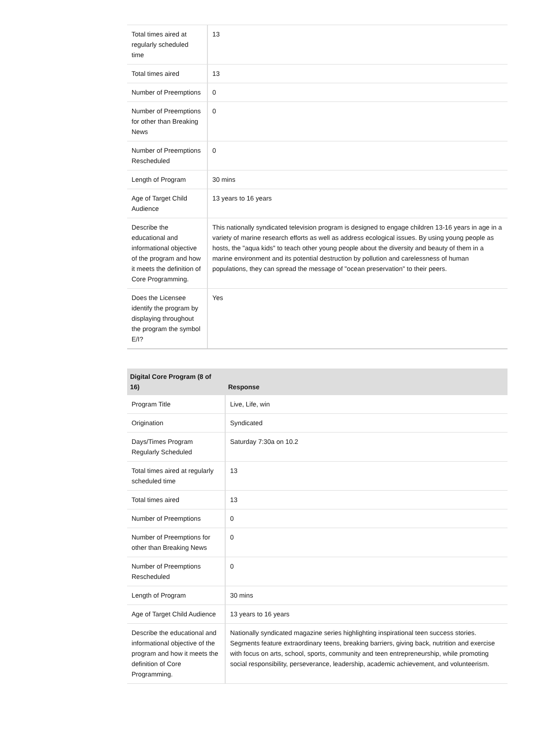| Total times aired at regularly scheduled time | 13 |
| Total times aired | 13 |
| Number of Preemptions | 0 |
| Number of Preemptions for other than Breaking News | 0 |
| Number of Preemptions Rescheduled | 0 |
| Length of Program | 30 mins |
| Age of Target Child Audience | 13 years to 16 years |
| Describe the educational and informational objective of the program and how it meets the definition of Core Programming. | This nationally syndicated television program is designed to engage children 13-16 years in age in a variety of marine research efforts as well as address ecological issues. By using young people as hosts, the "aqua kids" to teach other young people about the diversity and beauty of them in a marine environment and its potential destruction by pollution and carelessness of human populations, they can spread the message of "ocean preservation" to their peers. |
| Does the Licensee identify the program by displaying throughout the program the symbol E/I? | Yes |
| Digital Core Program (8 of 16) | Response |
| --- | --- |
| Program Title | Live, Life, win |
| Origination | Syndicated |
| Days/Times Program Regularly Scheduled | Saturday 7:30a on 10.2 |
| Total times aired at regularly scheduled time | 13 |
| Total times aired | 13 |
| Number of Preemptions | 0 |
| Number of Preemptions for other than Breaking News | 0 |
| Number of Preemptions Rescheduled | 0 |
| Length of Program | 30 mins |
| Age of Target Child Audience | 13 years to 16 years |
| Describe the educational and informational objective of the program and how it meets the definition of Core Programming. | Nationally syndicated magazine series highlighting inspirational teen success stories. Segments feature extraordinary teens, breaking barriers, giving back, nutrition and exercise with focus on arts, school, sports, community and teen entrepreneurship, while promoting social responsibility, perseverance, leadership, academic achievement, and volunteerism. |